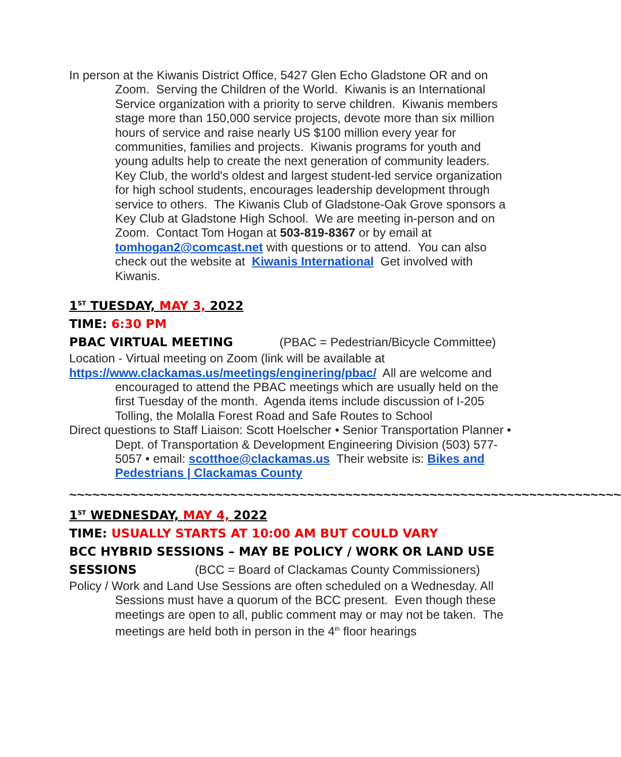In person at the Kiwanis District Office, 5427 Glen Echo Gladstone OR and on Zoom. Serving the Children of the World. Kiwanis is an International Service organization with a priority to serve children. Kiwanis members stage more than 150,000 service projects, devote more than six million hours of service and raise nearly US $100 million every year for communities, families and projects. Kiwanis programs for youth and young adults help to create the next generation of community leaders. Key Club, the world's oldest and largest student-led service organization for high school students, encourages leadership development through service to others. The Kiwanis Club of Gladstone-Oak Grove sponsors a Key Club at Gladstone High School. We are meeting in-person and on Zoom. Contact Tom Hogan at 503-819-8367 or by email at tomhogan2@comcast.net with questions or to attend. You can also check out the website at Kiwanis International Get involved with Kiwanis.
1<sup>ST</sup> TUESDAY, MAY 3, 2022
TIME: 6:30 PM
PBAC VIRTUAL MEETING (PBAC = Pedestrian/Bicycle Committee)
Location - Virtual meeting on Zoom (link will be available at
https://www.clackamas.us/meetings/enginering/pbac/ All are welcome and encouraged to attend the PBAC meetings which are usually held on the first Tuesday of the month. Agenda items include discussion of I-205 Tolling, the Molalla Forest Road and Safe Routes to School
Direct questions to Staff Liaison: Scott Hoelscher • Senior Transportation Planner • Dept. of Transportation & Development Engineering Division (503) 577-5057 • email: scotthoe@clackamas.us Their website is: Bikes and Pedestrians | Clackamas County
~~~~~~~~~~~~~~~~~~~~~~~~~~~~~~~~~~~~~~~~~~~~~~~~~~~~~~~~~~~~~~~~~~~~~~~~
1<sup>ST</sup> WEDNESDAY, MAY 4, 2022
TIME: USUALLY STARTS AT 10:00 AM BUT COULD VARY
BCC HYBRID SESSIONS – MAY BE POLICY / WORK OR LAND USE SESSIONS (BCC = Board of Clackamas County Commissioners)
Policy / Work and Land Use Sessions are often scheduled on a Wednesday. All Sessions must have a quorum of the BCC present. Even though these meetings are open to all, public comment may or may not be taken. The meetings are held both in person in the 4<sup>th</sup> floor hearings